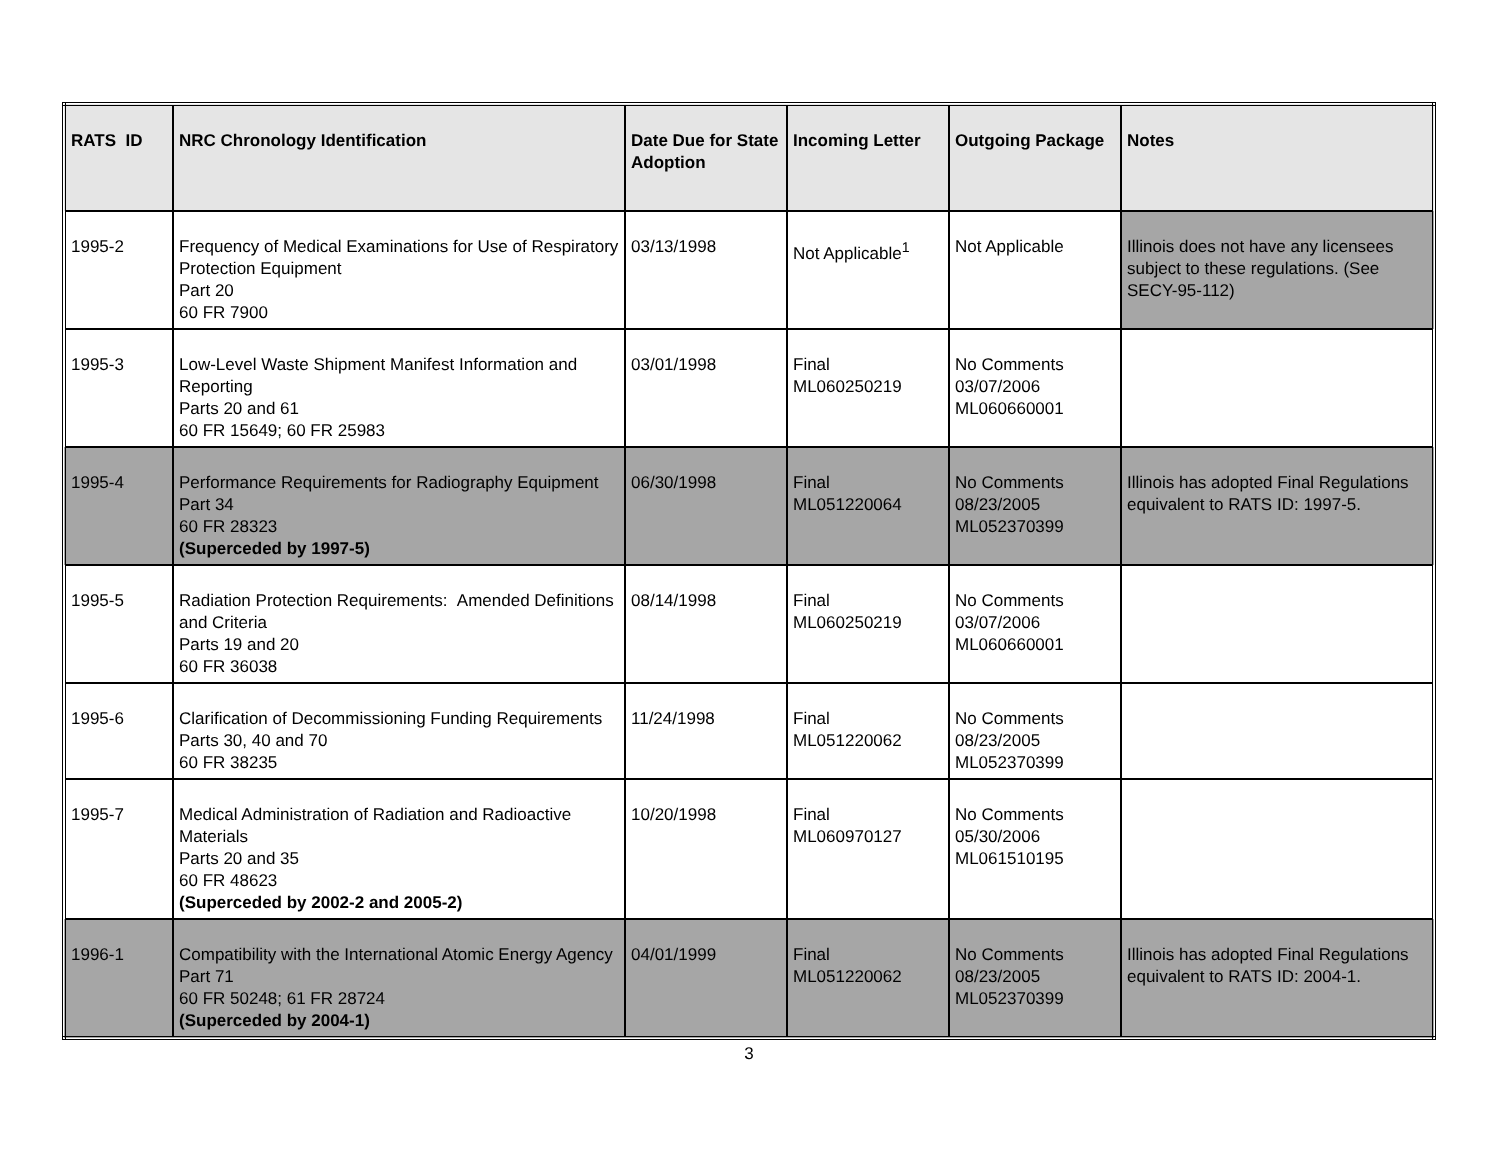| RATS ID | NRC Chronology Identification | Date Due for State Adoption | Incoming Letter | Outgoing Package | Notes |
| --- | --- | --- | --- | --- | --- |
| 1995-2 | Frequency of Medical Examinations for Use of Respiratory Protection Equipment Part 20 60 FR 7900 | 03/13/1998 | Not Applicable<sup>1</sup> | Not Applicable | Illinois does not have any licensees subject to these regulations. (See SECY-95-112) |
| 1995-3 | Low-Level Waste Shipment Manifest Information and Reporting Parts 20 and 61 60 FR 15649; 60 FR 25983 | 03/01/1998 | Final ML060250219 | No Comments 03/07/2006 ML060660001 | |
| 1995-4 | Performance Requirements for Radiography Equipment Part 34 60 FR 28323 (Superceded by 1997-5) | 06/30/1998 | Final ML051220064 | No Comments 08/23/2005 ML052370399 | Illinois has adopted Final Regulations equivalent to RATS ID: 1997-5. |
| 1995-5 | Radiation Protection Requirements: Amended Definitions and Criteria Parts 19 and 20 60 FR 36038 | 08/14/1998 | Final ML060250219 | No Comments 03/07/2006 ML060660001 | |
| 1995-6 | Clarification of Decommissioning Funding Requirements Parts 30, 40 and 70 60 FR 38235 | 11/24/1998 | Final ML051220062 | No Comments 08/23/2005 ML052370399 | |
| 1995-7 | Medical Administration of Radiation and Radioactive Materials Parts 20 and 35 60 FR 48623 (Superceded by 2002-2 and 2005-2) | 10/20/1998 | Final ML060970127 | No Comments 05/30/2006 ML061510195 | |
| 1996-1 | Compatibility with the International Atomic Energy Agency Part 71 60 FR 50248; 61 FR 28724 (Superceded by 2004-1) | 04/01/1999 | Final ML051220062 | No Comments 08/23/2005 ML052370399 | Illinois has adopted Final Regulations equivalent to RATS ID: 2004-1. |
3